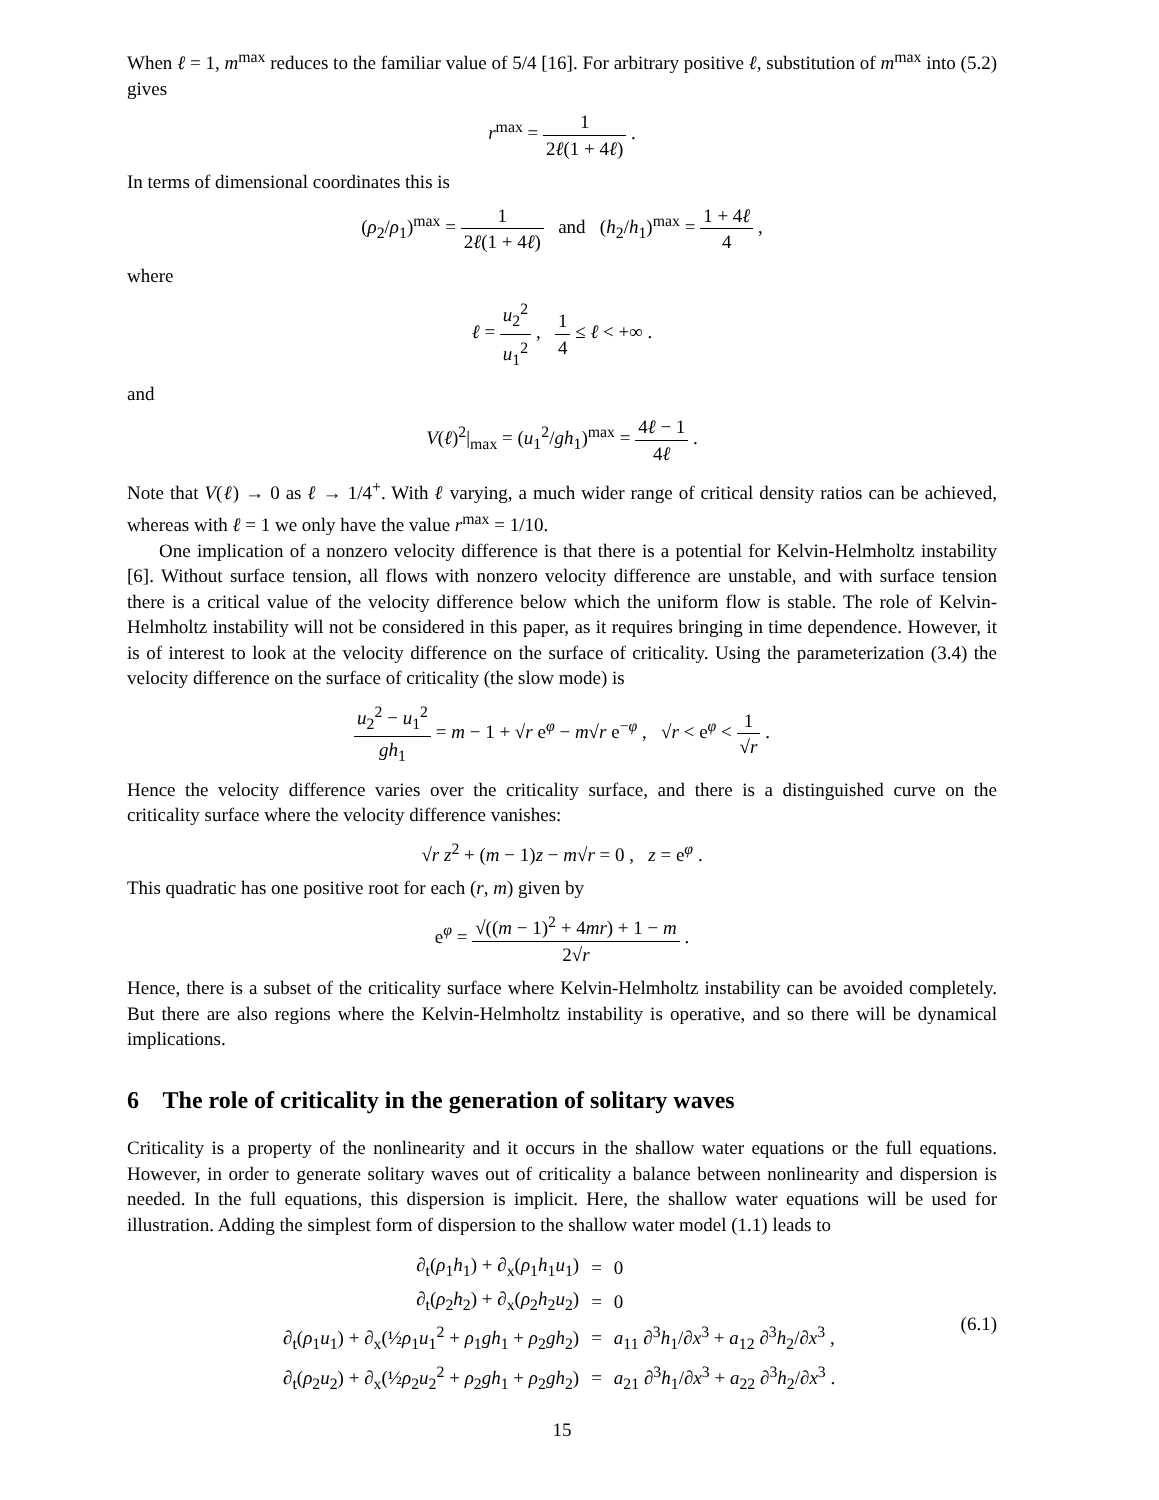When ℓ = 1, m<sup>max</sup> reduces to the familiar value of 5/4 [16]. For arbitrary positive ℓ, substitution of m<sup>max</sup> into (5.2) gives
r<sup>max</sup> = 1 2ℓ(1 + 4ℓ) .
In terms of dimensional coordinates this is
(ρ<sub>2</sub>/ρ<sub>1</sub>)<sup>max</sup> = 1 2ℓ(1 + 4ℓ) and (h<sub>2</sub>/h<sub>1</sub>)<sup>max</sup> = 1 + 4ℓ 4 ,
where
ℓ = u<sub>2</sub><sup>2</sup> u<sub>1</sub><sup>2</sup> , 1 4 ≤ ℓ < +∞ .
and
V(ℓ)<sup>2</sup>|<sub>max</sub> = (u<sub>1</sub><sup>2</sup>/gh<sub>1</sub>)<sup>max</sup> = 4ℓ − 1 4ℓ .
Note that V(ℓ) → 0 as ℓ → 1/4<sup>+</sup>. With ℓ varying, a much wider range of critical density ratios can be achieved, whereas with ℓ = 1 we only have the value r<sup>max</sup> = 1/10.
One implication of a nonzero velocity difference is that there is a potential for Kelvin-Helmholtz instability [6]. Without surface tension, all flows with nonzero velocity difference are unstable, and with surface tension there is a critical value of the velocity difference below which the uniform flow is stable. The role of Kelvin-Helmholtz instability will not be considered in this paper, as it requires bringing in time dependence. However, it is of interest to look at the velocity difference on the surface of criticality. Using the parameterization (3.4) the velocity difference on the surface of criticality (the slow mode) is
u<sub>2</sub><sup>2</sup> − u<sub>1</sub><sup>2</sup> gh<sub>1</sub> = m − 1 + √r e<sup>φ</sup> − m√r e<sup>−φ</sup> , √r < e<sup>φ</sup> < 1 √r .
Hence the velocity difference varies over the criticality surface, and there is a distinguished curve on the criticality surface where the velocity difference vanishes:
√r z<sup>2</sup> + (m − 1)z − m√r = 0 , z = e<sup>φ</sup> .
This quadratic has one positive root for each (r, m) given by
e<sup>φ</sup> = √((m − 1)<sup>2</sup> + 4mr) + 1 − m 2√r .
Hence, there is a subset of the criticality surface where Kelvin-Helmholtz instability can be avoided completely. But there are also regions where the Kelvin-Helmholtz instability is operative, and so there will be dynamical implications.
6 The role of criticality in the generation of solitary waves
Criticality is a property of the nonlinearity and it occurs in the shallow water equations or the full equations. However, in order to generate solitary waves out of criticality a balance between nonlinearity and dispersion is needed. In the full equations, this dispersion is implicit. Here, the shallow water equations will be used for illustration. Adding the simplest form of dispersion to the shallow water model (1.1) leads to
| ∂<sub>t</sub>( ρ<sub>1</sub> h<sub>1</sub>) + ∂<sub>x</sub>( ρ<sub>1</sub> h<sub>1</sub> u<sub>1</sub>) | = | 0 |
| ∂<sub>t</sub>( ρ<sub>2</sub> h<sub>2</sub>) + ∂<sub>x</sub>( ρ<sub>2</sub> h<sub>2</sub> u<sub>2</sub>) | = | 0 |
| ∂<sub>t</sub>( ρ<sub>1</sub> u<sub>1</sub>) + ∂<sub>x</sub>(½ ρ<sub>1</sub> u<sub>1</sub><sup>2</sup> + ρ<sub>1</sub> gh<sub>1</sub> + ρ<sub>2</sub> gh<sub>2</sub>) | = | a<sub>11</sub> ∂<sup>3</sup> h<sub>1</sub>/∂ x<sup>3</sup> + a<sub>12</sub> ∂<sup>3</sup> h<sub>2</sub>/∂ x<sup>3</sup> , |
| ∂<sub>t</sub>( ρ<sub>2</sub> u<sub>2</sub>) + ∂<sub>x</sub>(½ ρ<sub>2</sub> u<sub>2</sub><sup>2</sup> + ρ<sub>2</sub> gh<sub>1</sub> + ρ<sub>2</sub> gh<sub>2</sub>) | = | a<sub>21</sub> ∂<sup>3</sup> h<sub>1</sub>/∂ x<sup>3</sup> + a<sub>22</sub> ∂<sup>3</sup> h<sub>2</sub>/∂ x<sup>3</sup> . |
(6.1)
15